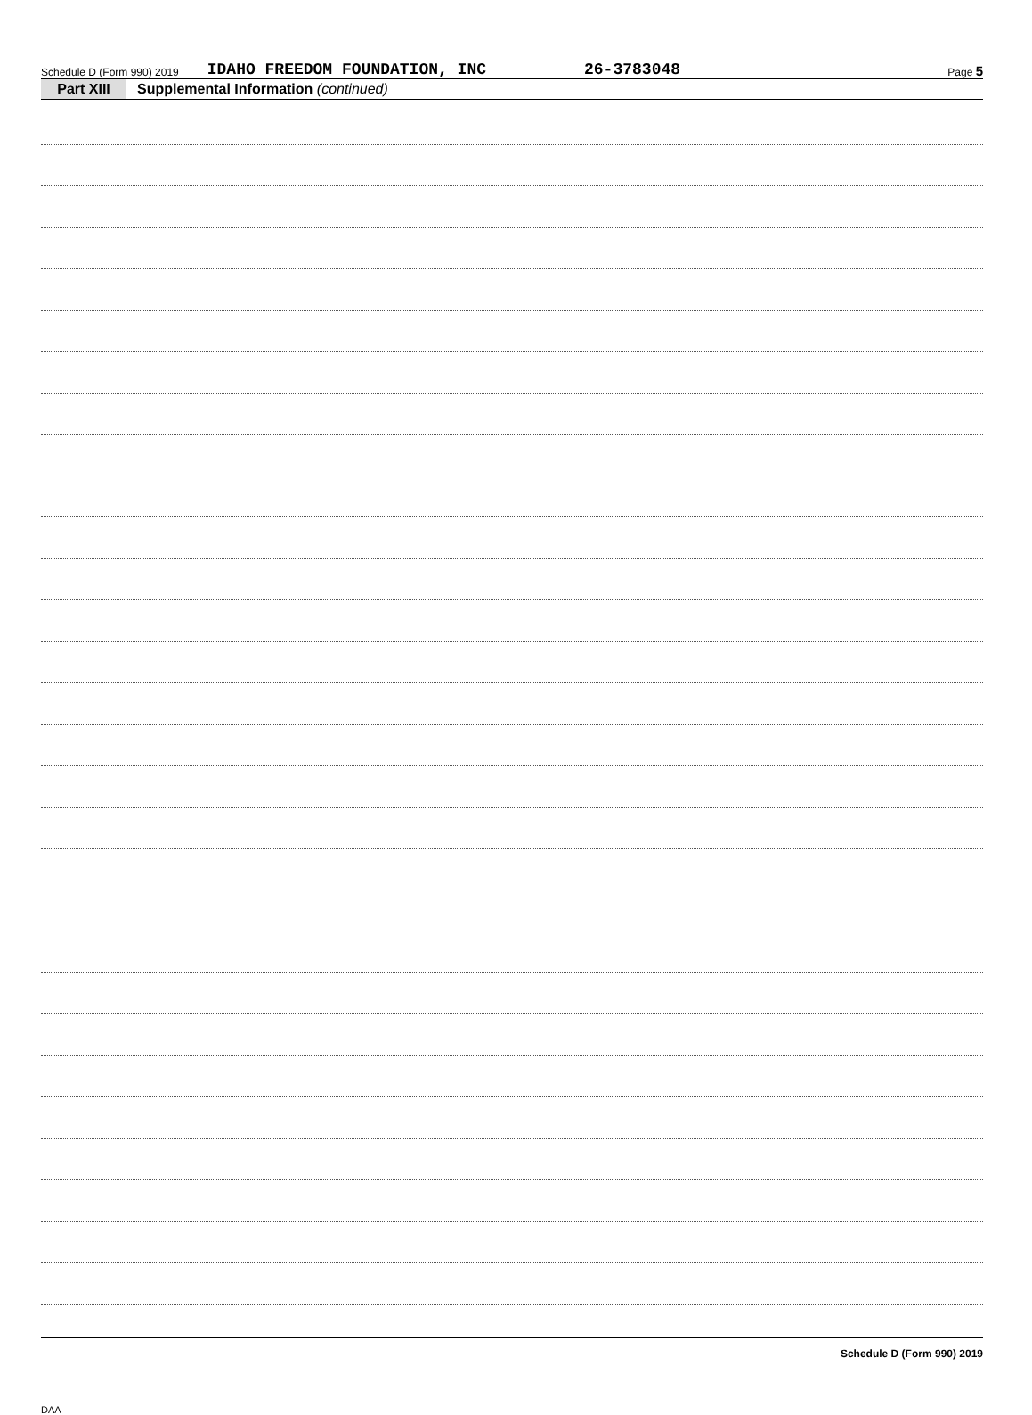Schedule D (Form 990) 2019 IDAHO FREEDOM FOUNDATION, INC 26-3783048 Page 5
Part XIII Supplemental Information (continued)
Schedule D (Form 990) 2019
DAA